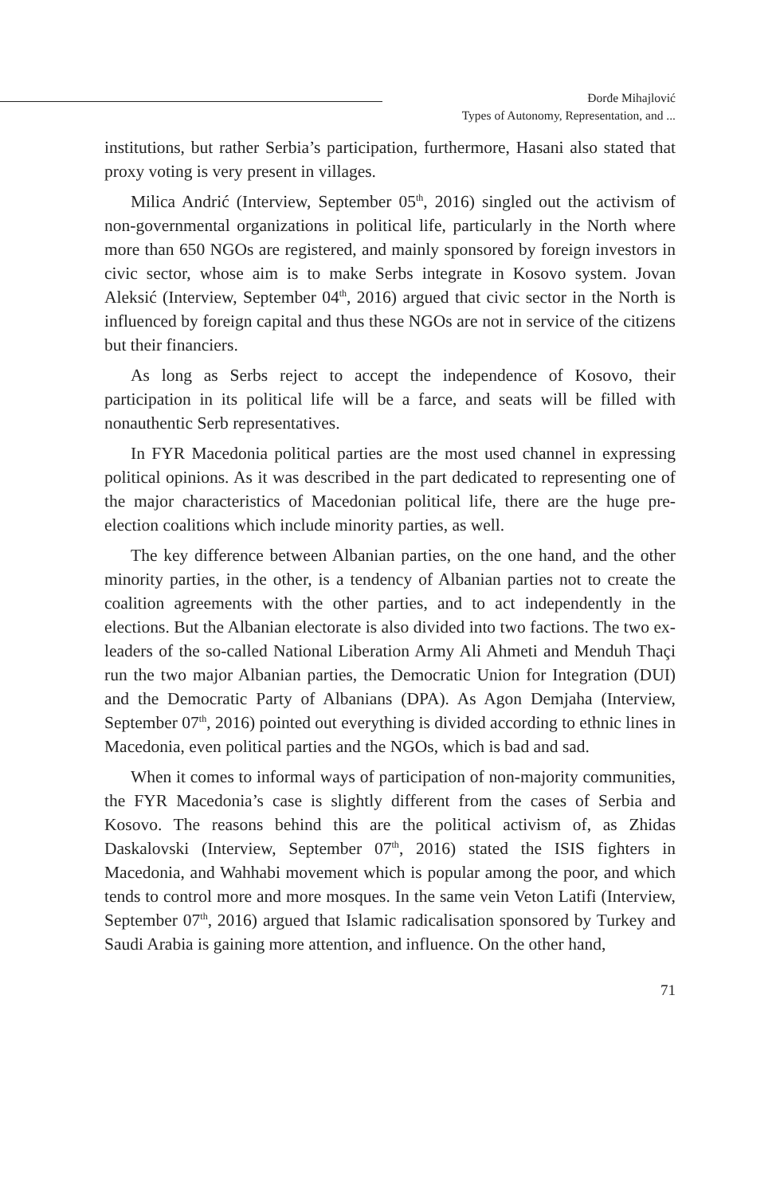Đorđe Mihajlović
Types of Autonomy, Representation, and ...
institutions, but rather Serbia’s participation, furthermore, Hasani also stated that proxy voting is very present in villages.
Milica Andrić (Interview, September 05<sup>th</sup>, 2016) singled out the activism of non-governmental organizations in political life, particularly in the North where more than 650 NGOs are registered, and mainly sponsored by foreign investors in civic sector, whose aim is to make Serbs integrate in Kosovo system. Jovan Aleksić (Interview, September 04<sup>th</sup>, 2016) argued that civic sector in the North is influenced by foreign capital and thus these NGOs are not in service of the citizens but their financiers.
As long as Serbs reject to accept the independence of Kosovo, their participation in its political life will be a farce, and seats will be filled with nonauthentic Serb representatives.
In FYR Macedonia political parties are the most used channel in expressing political opinions. As it was described in the part dedicated to representing one of the major characteristics of Macedonian political life, there are the huge pre-election coalitions which include minority parties, as well.
The key difference between Albanian parties, on the one hand, and the other minority parties, in the other, is a tendency of Albanian parties not to create the coalition agreements with the other parties, and to act independently in the elections. But the Albanian electorate is also divided into two factions. The two ex-leaders of the so-called National Liberation Army Ali Ahmeti and Menduh Thaçi run the two major Albanian parties, the Democratic Union for Integration (DUI) and the Democratic Party of Albanians (DPA). As Agon Demjaha (Interview, September 07<sup>th</sup>, 2016) pointed out everything is divided according to ethnic lines in Macedonia, even political parties and the NGOs, which is bad and sad.
When it comes to informal ways of participation of non-majority communities, the FYR Macedonia’s case is slightly different from the cases of Serbia and Kosovo. The reasons behind this are the political activism of, as Zhidas Daskalovski (Interview, September 07<sup>th</sup>, 2016) stated the ISIS fighters in Macedonia, and Wahhabi movement which is popular among the poor, and which tends to control more and more mosques. In the same vein Veton Latifi (Interview, September 07<sup>th</sup>, 2016) argued that Islamic radicalisation sponsored by Turkey and Saudi Arabia is gaining more attention, and influence. On the other hand,
71